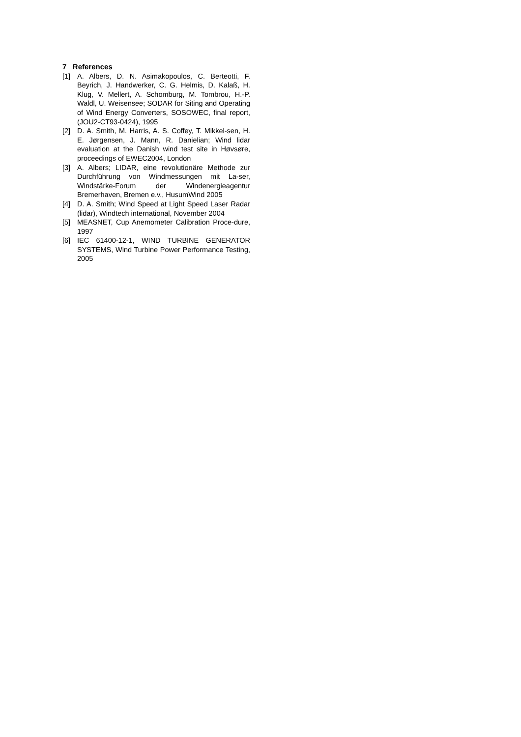7 References
[1] A. Albers, D. N. Asimakopoulos, C. Berteotti, F. Beyrich, J. Handwerker, C. G. Helmis, D. Kalaß, H. Klug, V. Mellert, A. Schomburg, M. Tombrou, H.-P. Waldl, U. Weisensee; SODAR for Siting and Operating of Wind Energy Converters, SOSOWEC, final report, (JOU2-CT93-0424), 1995
[2] D. A. Smith, M. Harris, A. S. Coffey, T. Mikkel-sen, H. E. Jørgensen, J. Mann, R. Danielian; Wind lidar evaluation at the Danish wind test site in Høvsøre, proceedings of EWEC2004, London
[3] A. Albers; LIDAR, eine revolutionäre Methode zur Durchführung von Windmessungen mit La-ser, Windstärke-Forum der Windenergieagentur Bremerhaven, Bremen e.v., HusumWind 2005
[4] D. A. Smith; Wind Speed at Light Speed Laser Radar (lidar), Windtech international, November 2004
[5] MEASNET, Cup Anemometer Calibration Proce-dure, 1997
[6] IEC 61400-12-1, WIND TURBINE GENERATOR SYSTEMS, Wind Turbine Power Performance Testing, 2005